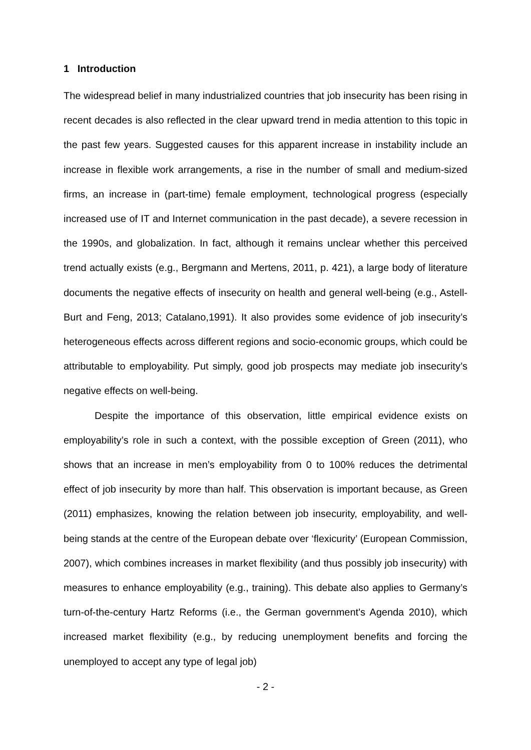1 Introduction
The widespread belief in many industrialized countries that job insecurity has been rising in recent decades is also reflected in the clear upward trend in media attention to this topic in the past few years. Suggested causes for this apparent increase in instability include an increase in flexible work arrangements, a rise in the number of small and medium-sized firms, an increase in (part-time) female employment, technological progress (especially increased use of IT and Internet communication in the past decade), a severe recession in the 1990s, and globalization. In fact, although it remains unclear whether this perceived trend actually exists (e.g., Bergmann and Mertens, 2011, p. 421), a large body of literature documents the negative effects of insecurity on health and general well-being (e.g., Astell-Burt and Feng, 2013; Catalano,1991). It also provides some evidence of job insecurity’s heterogeneous effects across different regions and socio-economic groups, which could be attributable to employability. Put simply, good job prospects may mediate job insecurity’s negative effects on well-being.
Despite the importance of this observation, little empirical evidence exists on employability’s role in such a context, with the possible exception of Green (2011), who shows that an increase in men’s employability from 0 to 100% reduces the detrimental effect of job insecurity by more than half. This observation is important because, as Green (2011) emphasizes, knowing the relation between job insecurity, employability, and well-being stands at the centre of the European debate over ‘flexicurity’ (European Commission, 2007), which combines increases in market flexibility (and thus possibly job insecurity) with measures to enhance employability (e.g., training). This debate also applies to Germany’s turn-of-the-century Hartz Reforms (i.e., the German government's Agenda 2010), which increased market flexibility (e.g., by reducing unemployment benefits and forcing the unemployed to accept any type of legal job)
- 2 -